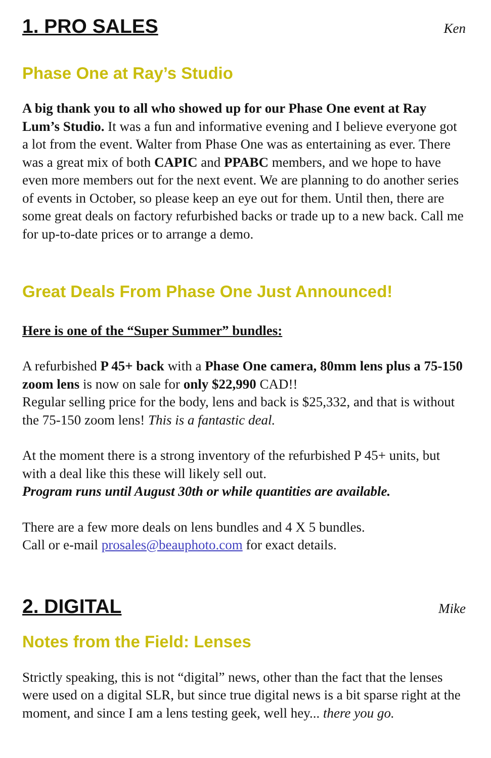1. PRO SALES
Ken
Phase One at Ray’s Studio
A big thank you to all who showed up for our Phase One event at Ray Lum’s Studio. It was a fun and informative evening and I believe everyone got a lot from the event. Walter from Phase One was as entertaining as ever. There was a great mix of both CAPIC and PPABC members, and we hope to have even more members out for the next event. We are planning to do another series of events in October, so please keep an eye out for them. Until then, there are some great deals on factory refurbished backs or trade up to a new back. Call me for up-to-date prices or to arrange a demo.
Great Deals From Phase One Just Announced!
Here is one of the “Super Summer” bundles:
A refurbished P 45+ back with a Phase One camera, 80mm lens plus a 75-150 zoom lens is now on sale for only $22,990 CAD!!
Regular selling price for the body, lens and back is $25,332, and that is without the 75-150 zoom lens! This is a fantastic deal.
At the moment there is a strong inventory of the refurbished P 45+ units, but with a deal like this these will likely sell out.
Program runs until August 30th or while quantities are available.
There are a few more deals on lens bundles and 4 X 5 bundles.
Call or e-mail prosales@beauphoto.com for exact details.
2. DIGITAL
Mike
Notes from the Field: Lenses
Strictly speaking, this is not “digital” news, other than the fact that the lenses were used on a digital SLR, but since true digital news is a bit sparse right at the moment, and since I am a lens testing geek, well hey... there you go.